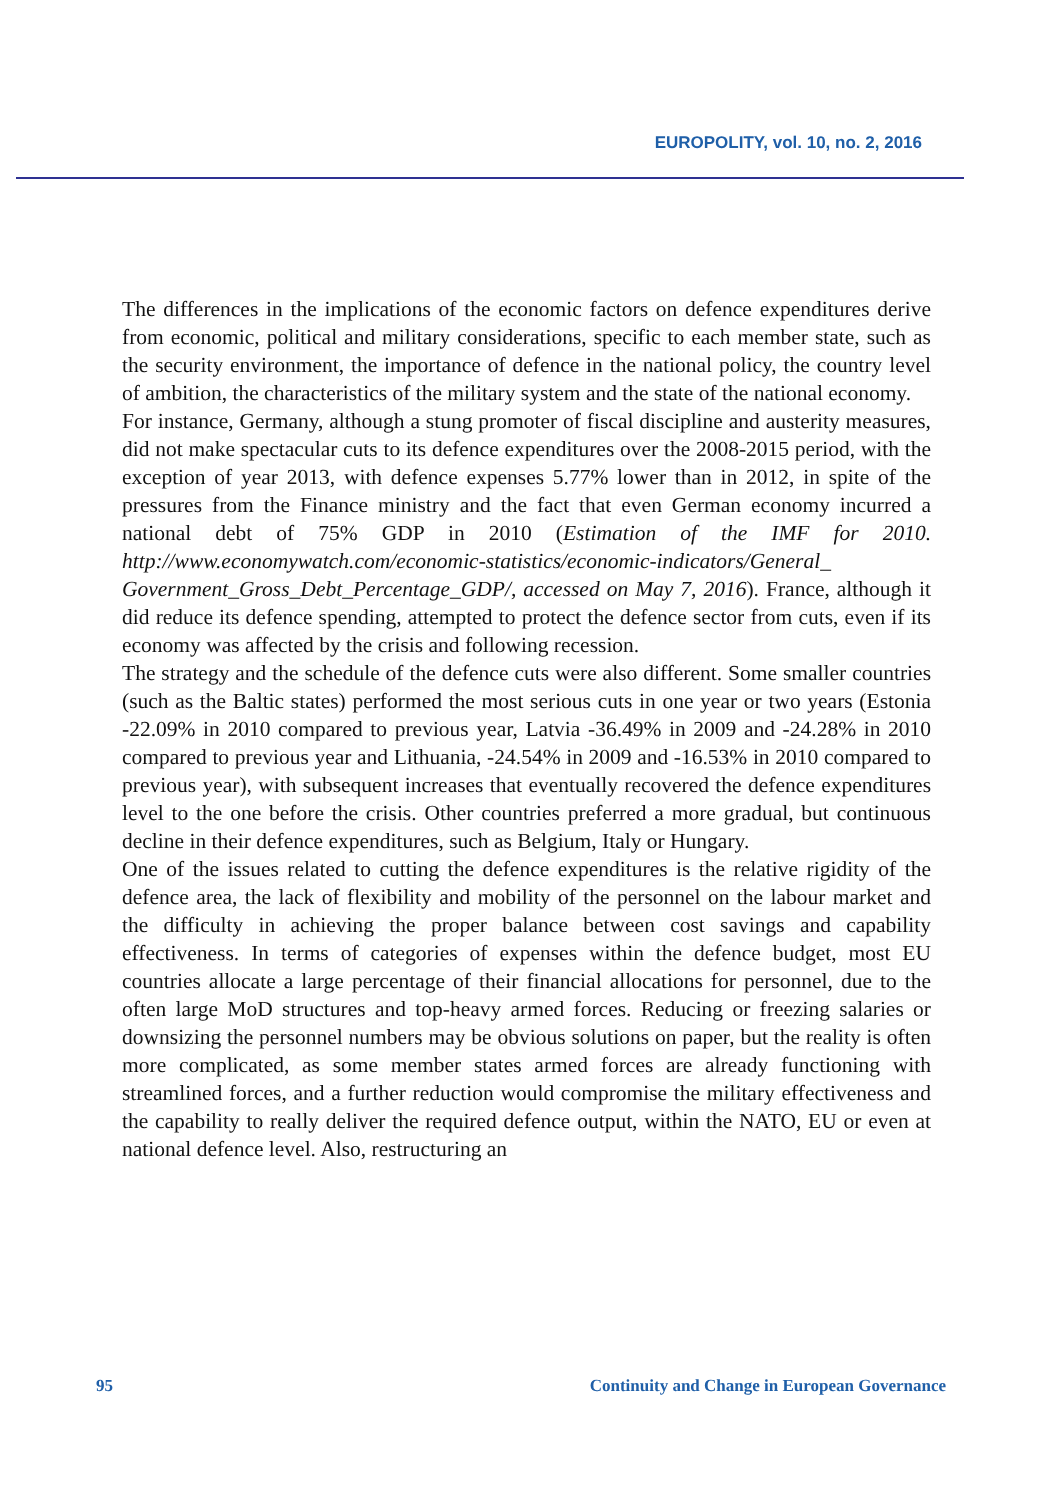EUROPOLITY, vol. 10, no. 2, 2016
The differences in the implications of the economic factors on defence expenditures derive from economic, political and military considerations, specific to each member state, such as the security environment, the importance of defence in the national policy, the country level of ambition, the characteristics of the military system and the state of the national economy.
For instance, Germany, although a stung promoter of fiscal discipline and austerity measures, did not make spectacular cuts to its defence expenditures over the 2008-2015 period, with the exception of year 2013, with defence expenses 5.77% lower than in 2012, in spite of the pressures from the Finance ministry and the fact that even German economy incurred a national debt of 75% GDP in 2010 (Estimation of the IMF for 2010. http://www.economywatch.com/economic-statistics/economic-indicators/General_ Government_Gross_Debt_Percentage_GDP/, accessed on May 7, 2016). France, although it did reduce its defence spending, attempted to protect the defence sector from cuts, even if its economy was affected by the crisis and following recession.
The strategy and the schedule of the defence cuts were also different. Some smaller countries (such as the Baltic states) performed the most serious cuts in one year or two years (Estonia -22.09% in 2010 compared to previous year, Latvia -36.49% in 2009 and -24.28% in 2010 compared to previous year and Lithuania, -24.54% in 2009 and -16.53% in 2010 compared to previous year), with subsequent increases that eventually recovered the defence expenditures level to the one before the crisis. Other countries preferred a more gradual, but continuous decline in their defence expenditures, such as Belgium, Italy or Hungary.
One of the issues related to cutting the defence expenditures is the relative rigidity of the defence area, the lack of flexibility and mobility of the personnel on the labour market and the difficulty in achieving the proper balance between cost savings and capability effectiveness. In terms of categories of expenses within the defence budget, most EU countries allocate a large percentage of their financial allocations for personnel, due to the often large MoD structures and top-heavy armed forces. Reducing or freezing salaries or downsizing the personnel numbers may be obvious solutions on paper, but the reality is often more complicated, as some member states armed forces are already functioning with streamlined forces, and a further reduction would compromise the military effectiveness and the capability to really deliver the required defence output, within the NATO, EU or even at national defence level. Also, restructuring an
95 Continuity and Change in European Governance